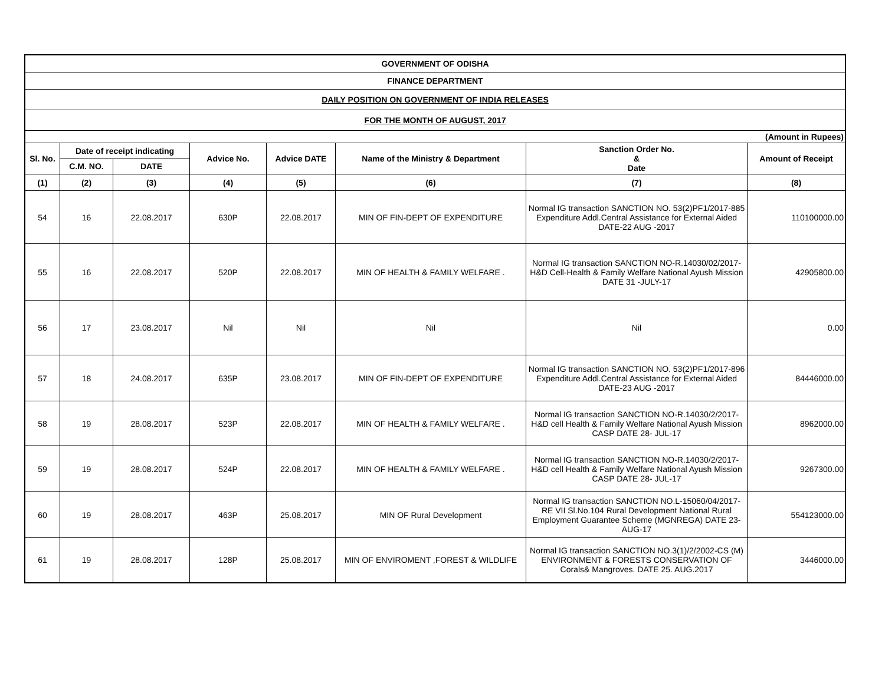| GOVERNMENT OF ODISHA | | | | | | | |
| FINANCE DEPARTMENT | | | | | | | |
| DAILY POSITION ON GOVERNMENT OF INDIA RELEASES | | | | | | | |
| FOR THE MONTH OF AUGUST, 2017 | | | | | | | |
| (Amount in Rupees) | | | | | | | |
| Sl. No. | Date of receipt indicating | | Advice No. | Advice DATE | Name of the Ministry & Department | Sanction Order No. & Date | Amount of Receipt |
| | C.M. NO. | DATE | | | | | |
| (1) | (2) | (3) | (4) | (5) | (6) | (7) | (8) |
| 54 | 16 | 22.08.2017 | 630P | 22.08.2017 | MIN OF FIN-DEPT OF EXPENDITURE | Normal IG transaction SANCTION NO. 53(2)PF1/2017-885 Expenditure Addl.Central Assistance for External Aided DATE-22 AUG -2017 | 110100000.00 |
| 55 | 16 | 22.08.2017 | 520P | 22.08.2017 | MIN OF HEALTH & FAMILY WELFARE . | Normal IG transaction SANCTION NO-R.14030/02/2017-H&D Cell-Health & Family Welfare National Ayush Mission DATE 31 -JULY-17 | 42905800.00 |
| 56 | 17 | 23.08.2017 | Nil | Nil | Nil | Nil | 0.00 |
| 57 | 18 | 24.08.2017 | 635P | 23.08.2017 | MIN OF FIN-DEPT OF EXPENDITURE | Normal IG transaction SANCTION NO. 53(2)PF1/2017-896 Expenditure Addl.Central Assistance for External Aided DATE-23 AUG -2017 | 84446000.00 |
| 58 | 19 | 28.08.2017 | 523P | 22.08.2017 | MIN OF HEALTH & FAMILY WELFARE . | Normal IG transaction SANCTION NO-R.14030/2/2017-H&D cell Health & Family Welfare National Ayush Mission CASP DATE 28- JUL-17 | 8962000.00 |
| 59 | 19 | 28.08.2017 | 524P | 22.08.2017 | MIN OF HEALTH & FAMILY WELFARE . | Normal IG transaction SANCTION NO-R.14030/2/2017-H&D cell Health & Family Welfare National Ayush Mission CASP DATE 28- JUL-17 | 9267300.00 |
| 60 | 19 | 28.08.2017 | 463P | 25.08.2017 | MIN OF Rural Development | Normal IG transaction SANCTION NO.L-15060/04/2017-RE VII Sl.No.104 Rural Development National Rural Employment Guarantee Scheme (MGNREGA) DATE 23- AUG-17 | 554123000.00 |
| 61 | 19 | 28.08.2017 | 128P | 25.08.2017 | MIN OF ENVIROMENT ,FOREST & WILDLIFE | Normal IG transaction SANCTION NO.3(1)/2/2002-CS (M) ENVIRONMENT & FORESTS CONSERVATION OF Corals& Mangroves. DATE 25. AUG.2017 | 3446000.00 |